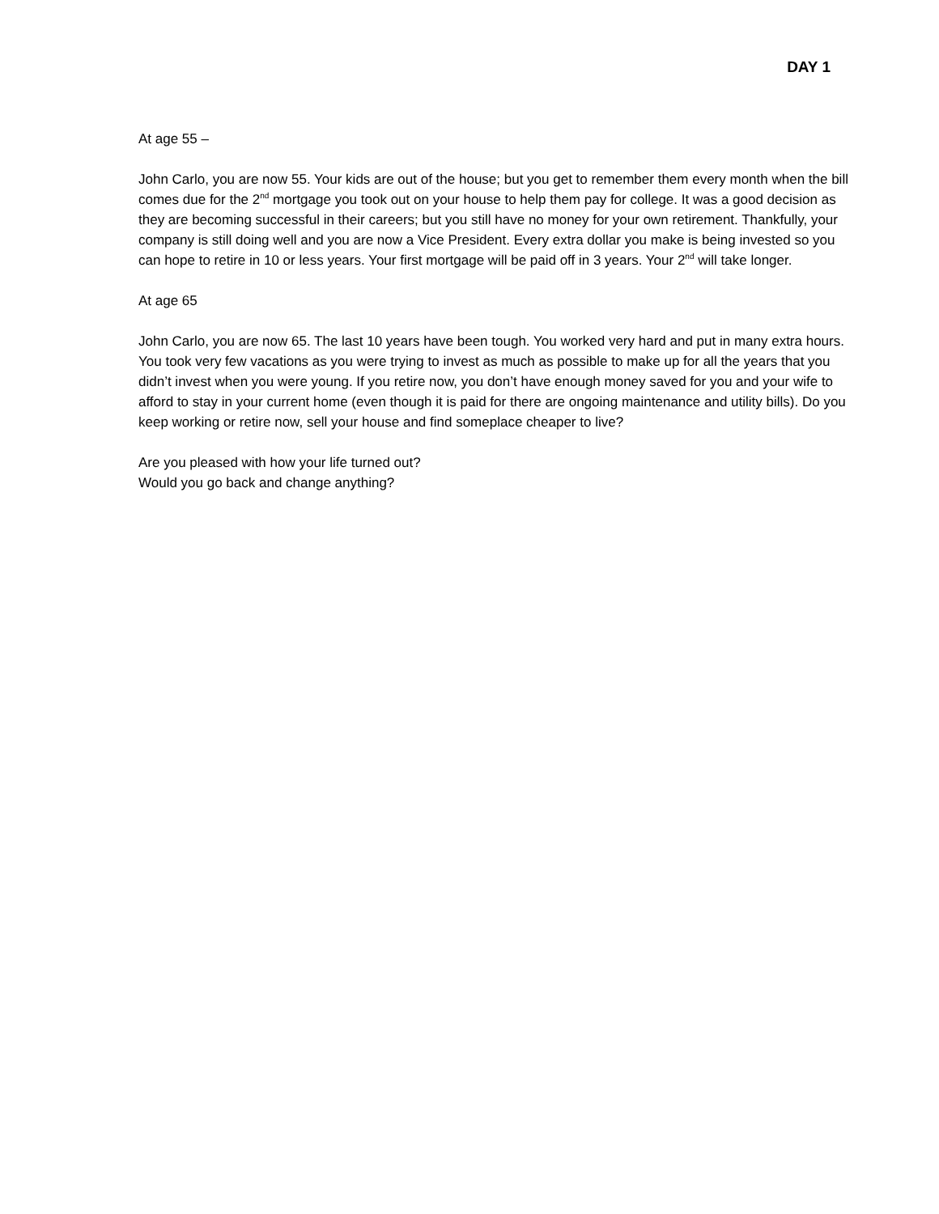DAY 1
At age 55 –
John Carlo, you are now 55. Your kids are out of the house; but you get to remember them every month when the bill comes due for the 2<sup>nd</sup> mortgage you took out on your house to help them pay for college. It was a good decision as they are becoming successful in their careers; but you still have no money for your own retirement. Thankfully, your company is still doing well and you are now a Vice President. Every extra dollar you make is being invested so you can hope to retire in 10 or less years. Your first mortgage will be paid off in 3 years. Your 2<sup>nd</sup> will take longer.
At age 65
John Carlo, you are now 65. The last 10 years have been tough. You worked very hard and put in many extra hours. You took very few vacations as you were trying to invest as much as possible to make up for all the years that you didn’t invest when you were young. If you retire now, you don’t have enough money saved for you and your wife to afford to stay in your current home (even though it is paid for there are ongoing maintenance and utility bills). Do you keep working or retire now, sell your house and find someplace cheaper to live?
Are you pleased with how your life turned out?
Would you go back and change anything?